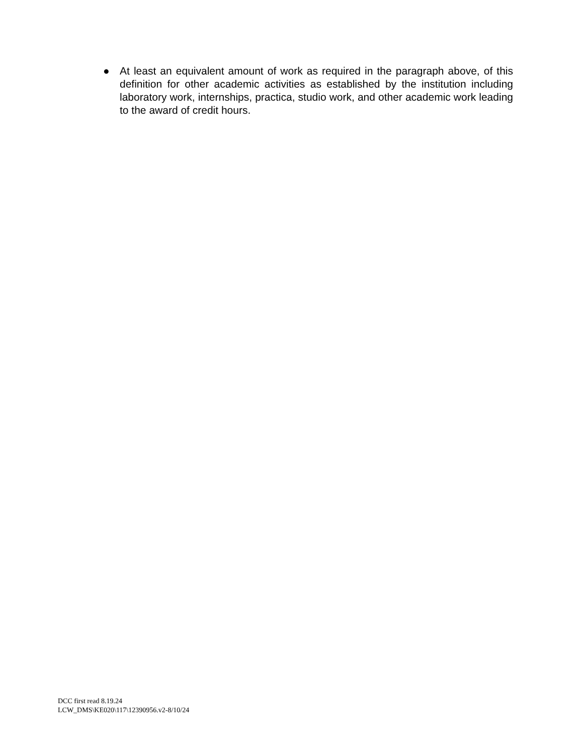● At least an equivalent amount of work as required in the paragraph above, of this definition for other academic activities as established by the institution including laboratory work, internships, practica, studio work, and other academic work leading to the award of credit hours.
DCC first read 8.19.24
LCW_DMS\KE020\117\12390956.v2-8/10/24